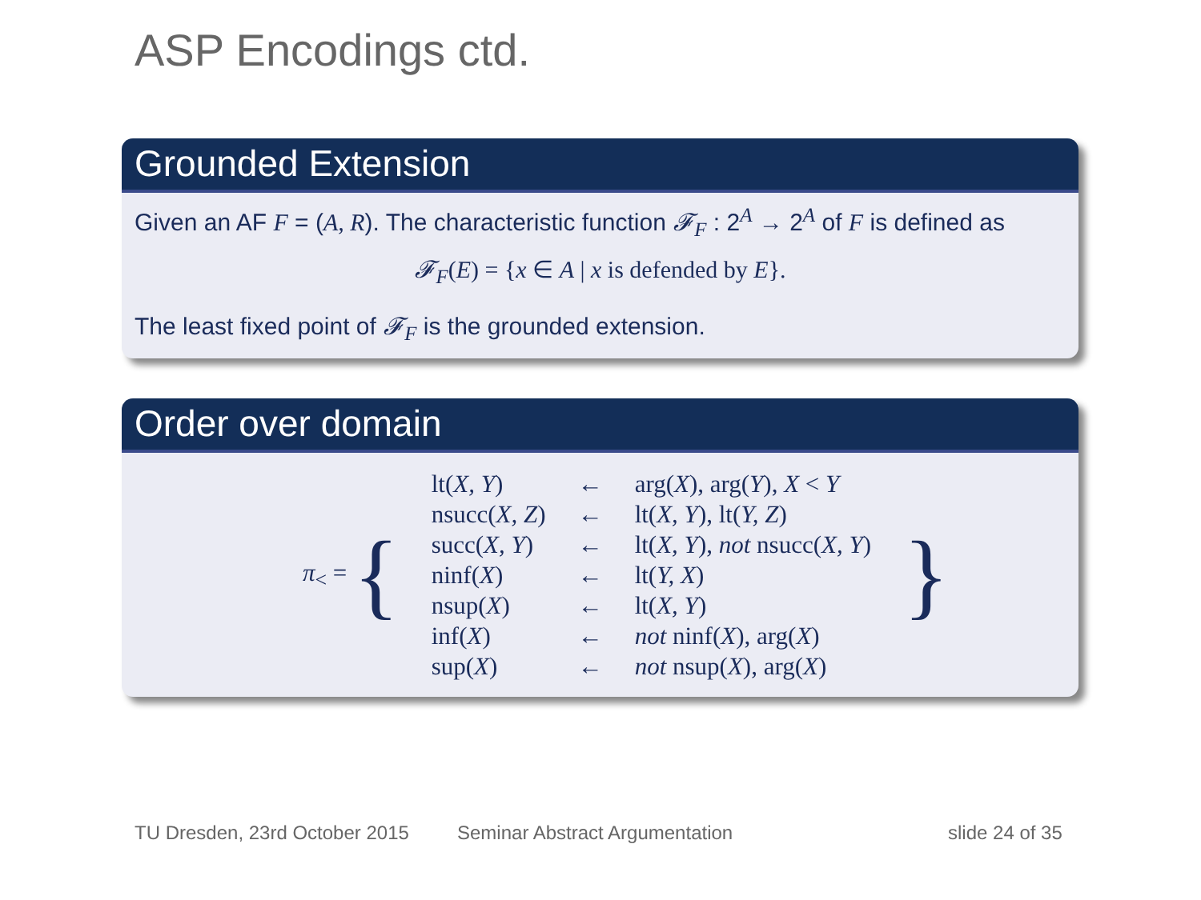ASP Encodings ctd.
Grounded Extension
Given an AF F = (A, R). The characteristic function 𝓕<sub>F</sub> : 2<sup>A</sup> → 2<sup>A</sup> of F is defined as
𝓕<sub>F</sub>(E) = {x ∈ A | x is defended by E}.
The least fixed point of 𝓕<sub>F</sub> is the grounded extension.
Order over domain
| π<sub><</sub> = { | lt( X, Y ) | ← | arg( X ), arg( Y ), X < Y | } |
| | nsucc( X, Z ) | ← | lt( X, Y ), lt( Y, Z ) | |
| | succ( X, Y ) | ← | lt( X, Y ), not nsucc( X, Y ) | |
| | ninf( X ) | ← | lt( Y, X ) | |
| | nsup( X ) | ← | lt( X, Y ) | |
| | inf( X ) | ← | not ninf( X ), arg( X ) | |
| | sup( X ) | ← | not nsup( X ), arg( X ) | |
TU Dresden, 23rd October 2015 Seminar Abstract Argumentation slide 24 of 35